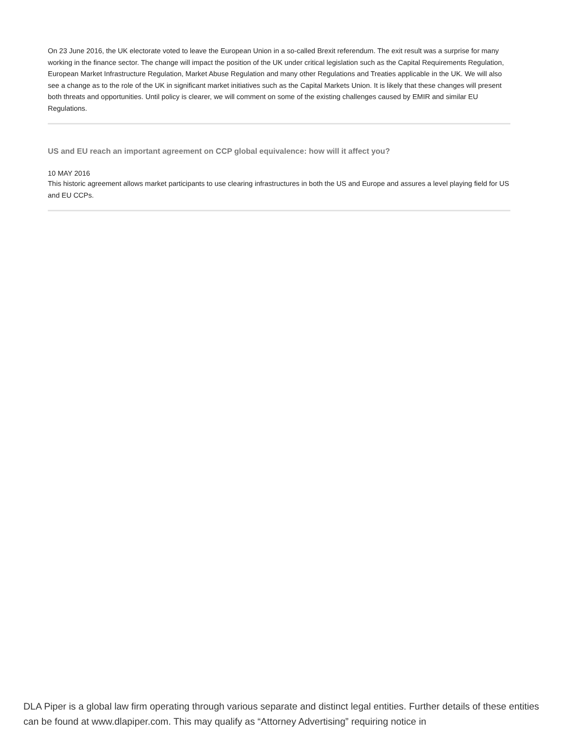On 23 June 2016, the UK electorate voted to leave the European Union in a so-called Brexit referendum. The exit result was a surprise for many working in the finance sector. The change will impact the position of the UK under critical legislation such as the Capital Requirements Regulation, European Market Infrastructure Regulation, Market Abuse Regulation and many other Regulations and Treaties applicable in the UK. We will also see a change as to the role of the UK in significant market initiatives such as the Capital Markets Union. It is likely that these changes will present both threats and opportunities. Until policy is clearer, we will comment on some of the existing challenges caused by EMIR and similar EU Regulations.
US and EU reach an important agreement on CCP global equivalence: how will it affect you?
10 MAY 2016
This historic agreement allows market participants to use clearing infrastructures in both the US and Europe and assures a level playing field for US and EU CCPs.
DLA Piper is a global law firm operating through various separate and distinct legal entities. Further details of these entities can be found at www.dlapiper.com. This may qualify as “Attorney Advertising” requiring notice in